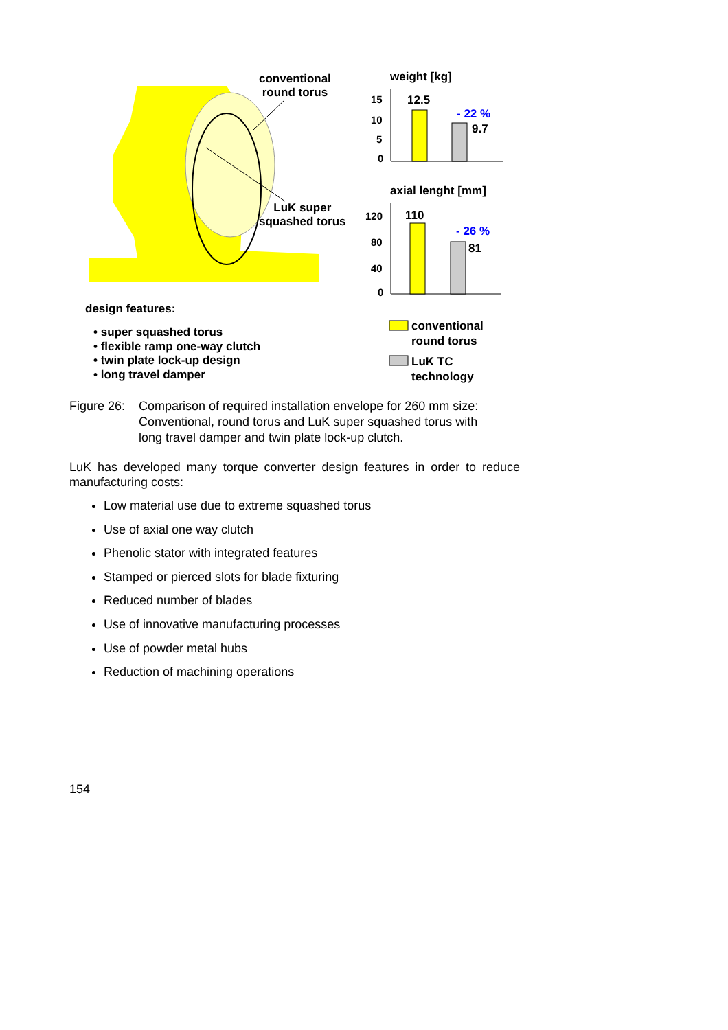conventional
round torus
LuK super
squashed torus
weight [kg]
15
10
5
0
12.5
- 22 %
9.7
axial lenght [mm]
120
80
40
0
110
- 26 %
81
design features:
• super squashed torus
• flexible ramp one-way clutch
• twin plate lock-up design
• long travel damper
conventional
round torus
LuK TC
technology
Figure 26:
Comparison of required installation envelope for 260 mm size:
Conventional, round torus and LuK super squashed torus with
long travel damper and twin plate lock-up clutch.
LuK has developed many torque converter design features in order to reduce manufacturing costs:
Low material use due to extreme squashed torus
Use of axial one way clutch
Phenolic stator with integrated features
Stamped or pierced slots for blade fixturing
Reduced number of blades
Use of innovative manufacturing processes
Use of powder metal hubs
Reduction of machining operations
154